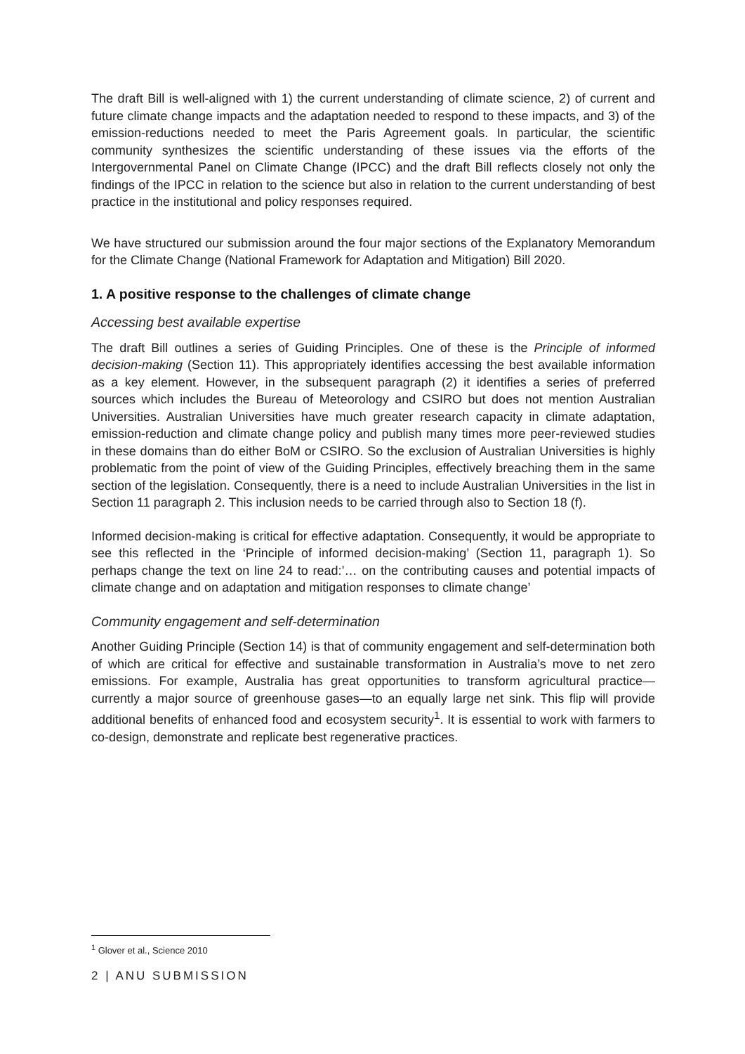The draft Bill is well-aligned with 1) the current understanding of climate science, 2) of current and future climate change impacts and the adaptation needed to respond to these impacts, and 3) of the emission-reductions needed to meet the Paris Agreement goals. In particular, the scientific community synthesizes the scientific understanding of these issues via the efforts of the Intergovernmental Panel on Climate Change (IPCC) and the draft Bill reflects closely not only the findings of the IPCC in relation to the science but also in relation to the current understanding of best practice in the institutional and policy responses required.
We have structured our submission around the four major sections of the Explanatory Memorandum for the Climate Change (National Framework for Adaptation and Mitigation) Bill 2020.
1. A positive response to the challenges of climate change
Accessing best available expertise
The draft Bill outlines a series of Guiding Principles. One of these is the Principle of informed decision-making (Section 11). This appropriately identifies accessing the best available information as a key element. However, in the subsequent paragraph (2) it identifies a series of preferred sources which includes the Bureau of Meteorology and CSIRO but does not mention Australian Universities. Australian Universities have much greater research capacity in climate adaptation, emission-reduction and climate change policy and publish many times more peer-reviewed studies in these domains than do either BoM or CSIRO. So the exclusion of Australian Universities is highly problematic from the point of view of the Guiding Principles, effectively breaching them in the same section of the legislation. Consequently, there is a need to include Australian Universities in the list in Section 11 paragraph 2. This inclusion needs to be carried through also to Section 18 (f).
Informed decision-making is critical for effective adaptation. Consequently, it would be appropriate to see this reflected in the ‘Principle of informed decision-making’ (Section 11, paragraph 1). So perhaps change the text on line 24 to read:’… on the contributing causes and potential impacts of climate change and on adaptation and mitigation responses to climate change’
Community engagement and self-determination
Another Guiding Principle (Section 14) is that of community engagement and self-determination both of which are critical for effective and sustainable transformation in Australia’s move to net zero emissions. For example, Australia has great opportunities to transform agricultural practice—currently a major source of greenhouse gases—to an equally large net sink. This flip will provide additional benefits of enhanced food and ecosystem security<sup>1</sup>. It is essential to work with farmers to co-design, demonstrate and replicate best regenerative practices.
<sup>1</sup> Glover et al., Science 2010
2 | ANU SUBMISSION